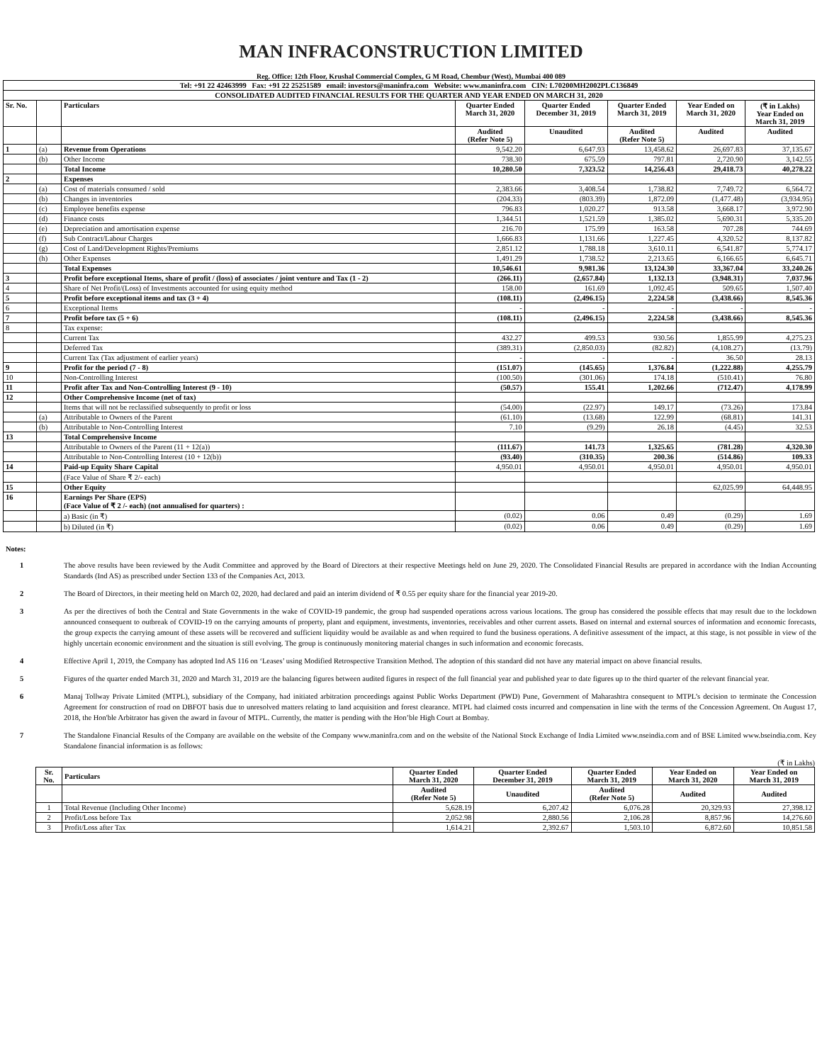MAN INFRACONSTRUCTION LIMITED
Reg. Office: 12th Floor, Krushal Commercial Complex, G M Road, Chembur (West), Mumbai 400 089
| Tel: +91 22 42463999 Fax: +91 22 25251589 email: investors@maninfra.com Website: www.maninfra.com CIN: L70200MH2002PLC136849 | | | | | | | |
| CONSOLIDATED AUDITED FINANCIAL RESULTS FOR THE QUARTER AND YEAR ENDED ON MARCH 31, 2020 | | | | | | | |
| Sr. No. | | Particulars | Quarter Ended March 31, 2020 | Quarter Ended December 31, 2019 | Quarter Ended March 31, 2019 | Year Ended on March 31, 2020 | (₹ in Lakhs) Year Ended on March 31, 2019 |
| | | | Audited (Refer Note 5) | Unaudited | Audited (Refer Note 5) | Audited | Audited |
| 1 | (a) | Revenue from Operations | 9,542.20 | 6,647.93 | 13,458.62 | 26,697.83 | 37,135.67 |
| | (b) | Other Income | 738.30 | 675.59 | 797.81 | 2,720.90 | 3,142.55 |
| | | Total Income | 10,280.50 | 7,323.52 | 14,256.43 | 29,418.73 | 40,278.22 |
| 2 | | Expenses | | | | | |
| | (a) | Cost of materials consumed / sold | 2,383.66 | 3,408.54 | 1,738.82 | 7,749.72 | 6,564.72 |
| | (b) | Changes in inventories | (204.33) | (803.39) | 1,872.09 | (1,477.48) | (3,934.95) |
| | (c) | Employee benefits expense | 796.83 | 1,020.27 | 913.58 | 3,668.17 | 3,972.90 |
| | (d) | Finance costs | 1,344.51 | 1,521.59 | 1,385.02 | 5,690.31 | 5,335.20 |
| | (e) | Depreciation and amortisation expense | 216.70 | 175.99 | 163.58 | 707.28 | 744.69 |
| | (f) | Sub Contract/Labour Charges | 1,666.83 | 1,131.66 | 1,227.45 | 4,320.52 | 8,137.82 |
| | (g) | Cost of Land/Development Rights/Premiums | 2,851.12 | 1,788.18 | 3,610.11 | 6,541.87 | 5,774.17 |
| | (h) | Other Expenses | 1,491.29 | 1,738.52 | 2,213.65 | 6,166.65 | 6,645.71 |
| | | Total Expenses | 10,546.61 | 9,981.36 | 13,124.30 | 33,367.04 | 33,240.26 |
| 3 | | Profit before exceptional Items, share of profit / (loss) of associates / joint venture and Tax (1 - 2) | (266.11) | (2,657.84) | 1,132.13 | (3,948.31) | 7,037.96 |
| 4 | | Share of Net Profit/(Loss) of Investments accounted for using equity method | 158.00 | 161.69 | 1,092.45 | 509.65 | 1,507.40 |
| 5 | | Profit before exceptional items and tax (3 + 4) | (108.11) | (2,496.15) | 2,224.58 | (3,438.66) | 8,545.36 |
| 6 | | Exceptional Items | - | - | - | - | - |
| 7 | | Profit before tax (5 + 6) | (108.11) | (2,496.15) | 2,224.58 | (3,438.66) | 8,545.36 |
| 8 | | Tax expense: | | | | | |
| | | Current Tax | 432.27 | 499.53 | 930.56 | 1,855.99 | 4,275.23 |
| | | Deferred Tax | (389.31) | (2,850.03) | (82.82) | (4,108.27) | (13.79) |
| | | Current Tax (Tax adjustment of earlier years) | - | - | - | 36.50 | 28.13 |
| 9 | | Profit for the period (7 - 8) | (151.07) | (145.65) | 1,376.84 | (1,222.88) | 4,255.79 |
| 10 | | Non-Controlling Interest | (100.50) | (301.06) | 174.18 | (510.41) | 76.80 |
| 11 | | Profit after Tax and Non-Controlling Interest (9 - 10) | (50.57) | 155.41 | 1,202.66 | (712.47) | 4,178.99 |
| 12 | | Other Comprehensive Income (net of tax) | | | | | |
| | | Items that will not be reclassified subsequently to profit or loss | (54.00) | (22.97) | 149.17 | (73.26) | 173.84 |
| | (a) | Attributable to Owners of the Parent | (61.10) | (13.68) | 122.99 | (68.81) | 141.31 |
| | (b) | Attributable to Non-Controlling Interest | 7.10 | (9.29) | 26.18 | (4.45) | 32.53 |
| 13 | | Total Comprehensive Income | | | | | |
| | | Attributable to Owners of the Parent (11 + 12(a)) | (111.67) | 141.73 | 1,325.65 | (781.28) | 4,320.30 |
| | | Attributable to Non-Controlling Interest (10 + 12(b)) | (93.40) | (310.35) | 200.36 | (514.86) | 109.33 |
| 14 | | Paid-up Equity Share Capital | 4,950.01 | 4,950.01 | 4,950.01 | 4,950.01 | 4,950.01 |
| | | (Face Value of Share ₹ 2/- each) | | | | | |
| 15 | | Other Equity | | | | 62,025.99 | 64,448.95 |
| 16 | | Earnings Per Share (EPS) (Face Value of ₹ 2 /- each) (not annualised for quarters) : | | | | | |
| | | a) Basic (in ₹) | (0.02) | 0.06 | 0.49 | (0.29) | 1.69 |
| | | b) Diluted (in ₹) | (0.02) | 0.06 | 0.49 | (0.29) | 1.69 |
Notes:
1 The above results have been reviewed by the Audit Committee and approved by the Board of Directors at their respective Meetings held on June 29, 2020. The Consolidated Financial Results are prepared in accordance with the Indian Accounting Standards (Ind AS) as prescribed under Section 133 of the Companies Act, 2013.
2 The Board of Directors, in their meeting held on March 02, 2020, had declared and paid an interim dividend of ₹ 0.55 per equity share for the financial year 2019-20.
3 As per the directives of both the Central and State Governments in the wake of COVID-19 pandemic, the group had suspended operations across various locations. The group has considered the possible effects that may result due to the lockdown announced consequent to outbreak of COVID-19 on the carrying amounts of property, plant and equipment, investments, inventories, receivables and other current assets. Based on internal and external sources of information and economic forecasts, the group expects the carrying amount of these assets will be recovered and sufficient liquidity would be available as and when required to fund the business operations. A definitive assessment of the impact, at this stage, is not possible in view of the highly uncertain economic environment and the situation is still evolving. The group is continuously monitoring material changes in such information and economic forecasts.
4 Effective April 1, 2019, the Company has adopted Ind AS 116 on ‘Leases’ using Modified Retrospective Transition Method. The adoption of this standard did not have any material impact on above financial results.
5 Figures of the quarter ended March 31, 2020 and March 31, 2019 are the balancing figures between audited figures in respect of the full financial year and published year to date figures up to the third quarter of the relevant financial year.
6 Manaj Tollway Private Limited (MTPL), subsidiary of the Company, had initiated arbitration proceedings against Public Works Department (PWD) Pune, Government of Maharashtra consequent to MTPL’s decision to terminate the Concession Agreement for construction of road on DBFOT basis due to unresolved matters relating to land acquisition and forest clearance. MTPL had claimed costs incurred and compensation in line with the terms of the Concession Agreement. On August 17, 2018, the Hon'ble Arbitrator has given the award in favour of MTPL. Currently, the matter is pending with the Hon’ble High Court at Bombay.
7 The Standalone Financial Results of the Company are available on the website of the Company www.maninfra.com and on the website of the National Stock Exchange of India Limited www.nseindia.com and of BSE Limited www.bseindia.com. Key Standalone financial information is as follows:
(₹ in Lakhs)
| Sr. No. | Particulars | Quarter Ended March 31, 2020 | Quarter Ended December 31, 2019 | Quarter Ended March 31, 2019 | Year Ended on March 31, 2020 | Year Ended on March 31, 2019 |
| --- | --- | --- | --- | --- | --- | --- |
| | | Audited (Refer Note 5) | Unaudited | Audited (Refer Note 5) | Audited | Audited |
| 1 | Total Revenue (Including Other Income) | 5,628.19 | 6,207.42 | 6,076.28 | 20,329.93 | 27,398.12 |
| 2 | Profit/Loss before Tax | 2,052.98 | 2,880.56 | 2,106.28 | 8,857.96 | 14,276.60 |
| 3 | Profit/Loss after Tax | 1,614.21 | 2,392.67 | 1,503.10 | 6,872.60 | 10,851.58 |